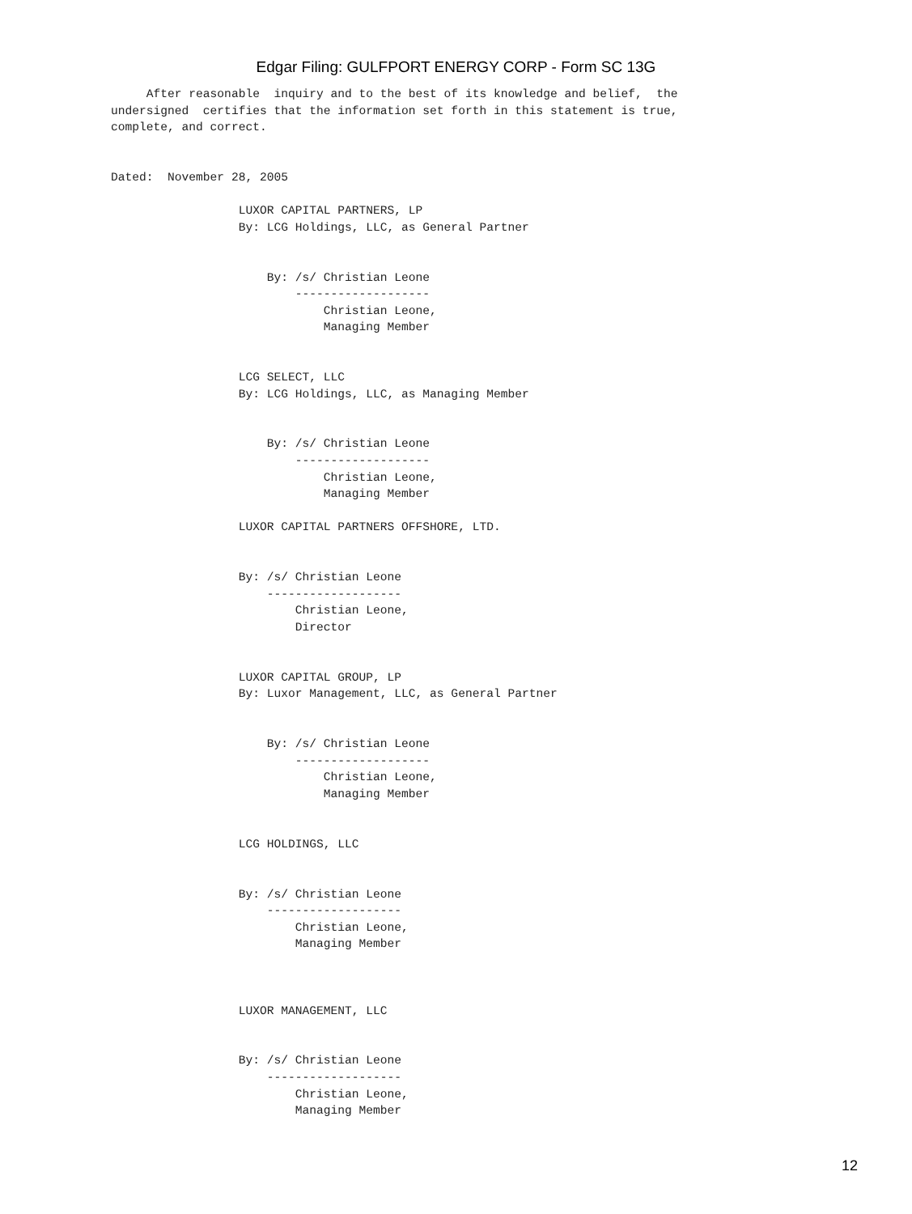Edgar Filing: GULFPORT ENERGY CORP - Form SC 13G
     After reasonable  inquiry and to the best of its knowledge and belief,  the
undersigned  certifies that the information set forth in this statement is true,
complete, and correct.


Dated:  November 28, 2005

                  LUXOR CAPITAL PARTNERS, LP
                  By: LCG Holdings, LLC, as General Partner


                      By: /s/ Christian Leone
                          -------------------
                              Christian Leone,
                              Managing Member


                  LCG SELECT, LLC
                  By: LCG Holdings, LLC, as Managing Member


                      By: /s/ Christian Leone
                          -------------------
                              Christian Leone,
                              Managing Member

                  LUXOR CAPITAL PARTNERS OFFSHORE, LTD.


                  By: /s/ Christian Leone
                      -------------------
                          Christian Leone,
                          Director


                  LUXOR CAPITAL GROUP, LP
                  By: Luxor Management, LLC, as General Partner


                      By: /s/ Christian Leone
                          -------------------
                              Christian Leone,
                              Managing Member


                  LCG HOLDINGS, LLC


                  By: /s/ Christian Leone
                      -------------------
                          Christian Leone,
                          Managing Member



                  LUXOR MANAGEMENT, LLC


                  By: /s/ Christian Leone
                      -------------------
                          Christian Leone,
                          Managing Member
12